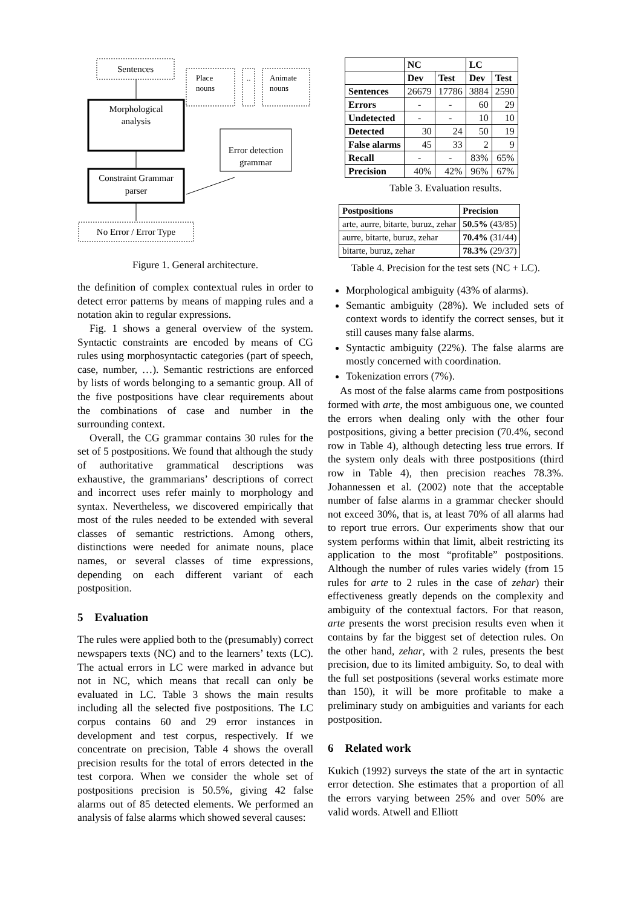Sentences
Place
nouns
..
Animate
nouns
Morphological
analysis
Error detection
grammar
Constraint Grammar
parser
No Error / Error Type
Figure 1. General architecture.
the definition of complex contextual rules in order to detect error patterns by means of mapping rules and a notation akin to regular expressions.
Fig. 1 shows a general overview of the system. Syntactic constraints are encoded by means of CG rules using morphosyntactic categories (part of speech, case, number, …). Semantic restrictions are enforced by lists of words belonging to a semantic group. All of the five postpositions have clear requirements about the combinations of case and number in the surrounding context.
Overall, the CG grammar contains 30 rules for the set of 5 postpositions. We found that although the study of authoritative grammatical descriptions was exhaustive, the grammarians’ descriptions of correct and incorrect uses refer mainly to morphology and syntax. Nevertheless, we discovered empirically that most of the rules needed to be extended with several classes of semantic restrictions. Among others, distinctions were needed for animate nouns, place names, or several classes of time expressions, depending on each different variant of each postposition.
5 Evaluation
The rules were applied both to the (presumably) correct newspapers texts (NC) and to the learners’ texts (LC). The actual errors in LC were marked in advance but not in NC, which means that recall can only be evaluated in LC. Table 3 shows the main results including all the selected five postpositions. The LC corpus contains 60 and 29 error instances in development and test corpus, respectively. If we concentrate on precision, Table 4 shows the overall precision results for the total of errors detected in the test corpora. When we consider the whole set of postpositions precision is 50.5%, giving 42 false alarms out of 85 detected elements. We performed an analysis of false alarms which showed several causes:
| | NC | | LC | |
| --- | --- | --- | --- | --- |
| | Dev | Test | Dev | Test |
| Sentences | 26679 | 17786 | 3884 | 2590 |
| Errors | - | - | 60 | 29 |
| Undetected | - | - | 10 | 10 |
| Detected | 30 | 24 | 50 | 19 |
| False alarms | 45 | 33 | 2 | 9 |
| Recall | - | - | 83% | 65% |
| Precision | 40% | 42% | 96% | 67% |
Table 3. Evaluation results.
| Postpositions | Precision |
| --- | --- |
| arte, aurre, bitarte, buruz, zehar | 50.5% (43/85) |
| aurre, bitarte, buruz, zehar | 70.4% (31/44) |
| bitarte, buruz, zehar | 78.3% (29/37) |
Table 4. Precision for the test sets (NC + LC).
Morphological ambiguity (43% of alarms).
Semantic ambiguity (28%). We included sets of context words to identify the correct senses, but it still causes many false alarms.
Syntactic ambiguity (22%). The false alarms are mostly concerned with coordination.
Tokenization errors (7%).
As most of the false alarms came from postpositions formed with arte, the most ambiguous one, we counted the errors when dealing only with the other four postpositions, giving a better precision (70.4%, second row in Table 4), although detecting less true errors. If the system only deals with three postpositions (third row in Table 4), then precision reaches 78.3%. Johannessen et al. (2002) note that the acceptable number of false alarms in a grammar checker should not exceed 30%, that is, at least 70% of all alarms had to report true errors. Our experiments show that our system performs within that limit, albeit restricting its application to the most “profitable” postpositions. Although the number of rules varies widely (from 15 rules for arte to 2 rules in the case of zehar) their effectiveness greatly depends on the complexity and ambiguity of the contextual factors. For that reason, arte presents the worst precision results even when it contains by far the biggest set of detection rules. On the other hand, zehar, with 2 rules, presents the best precision, due to its limited ambiguity. So, to deal with the full set postpositions (several works estimate more than 150), it will be more profitable to make a preliminary study on ambiguities and variants for each postposition.
6 Related work
Kukich (1992) surveys the state of the art in syntactic error detection. She estimates that a proportion of all the errors varying between 25% and over 50% are valid words. Atwell and Elliott